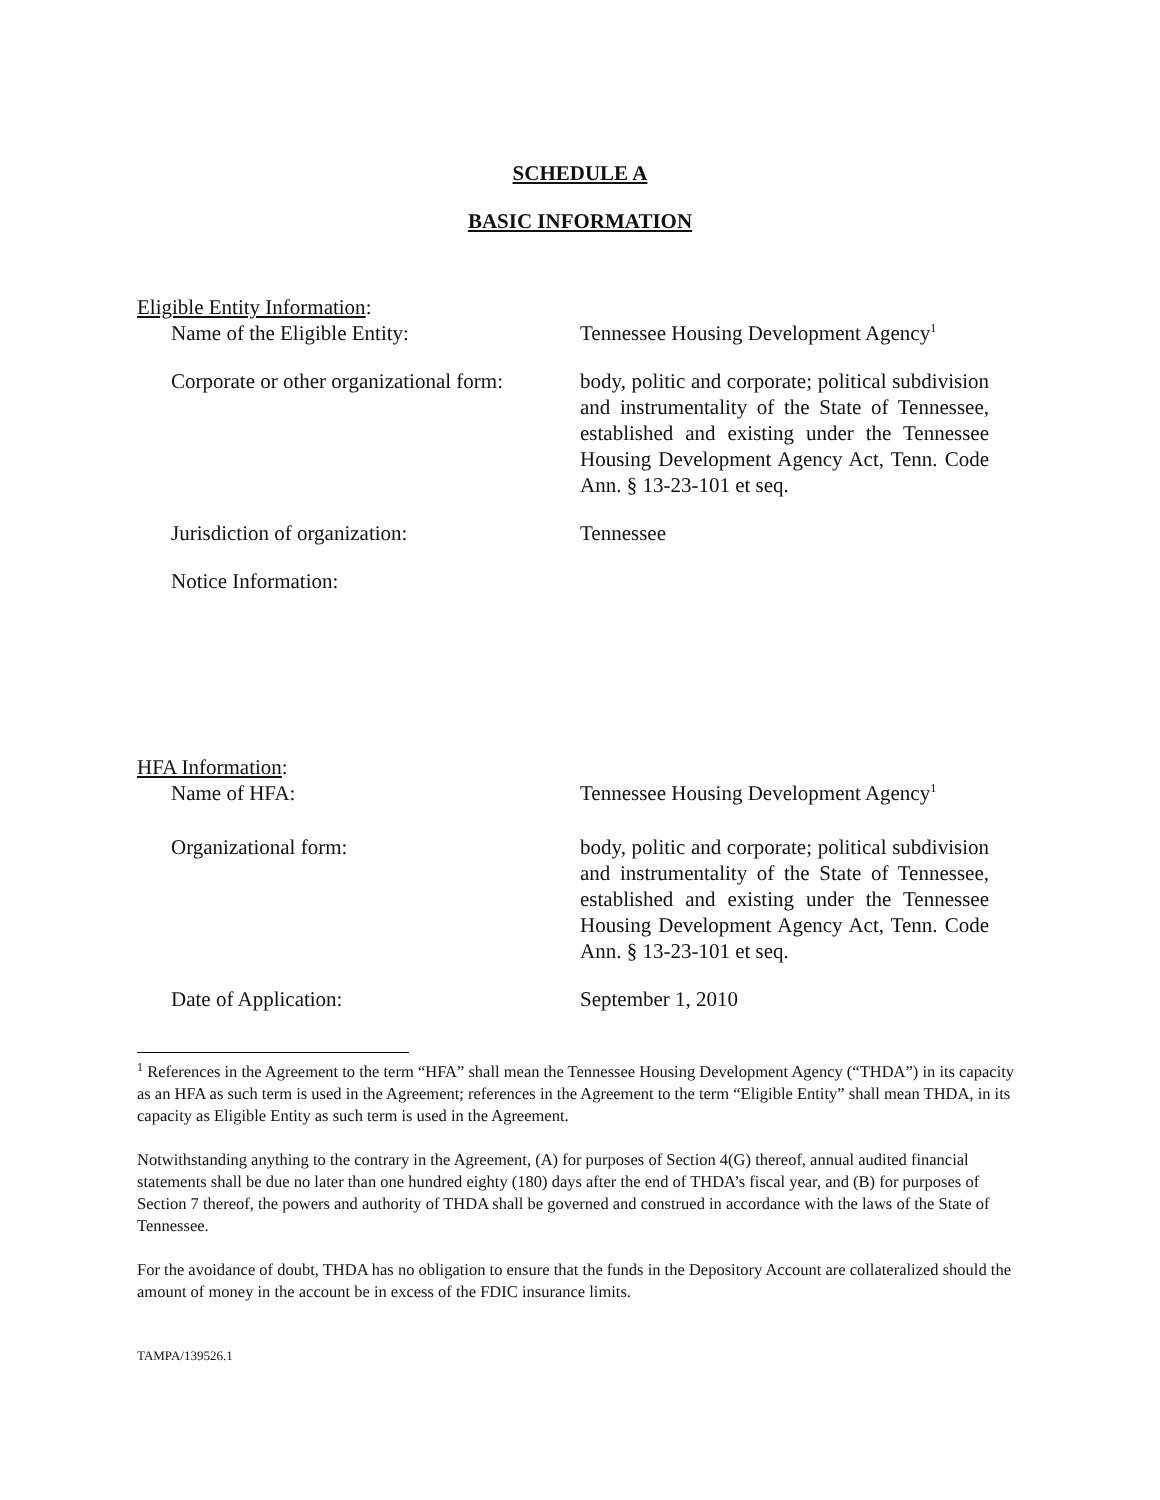SCHEDULE A
BASIC INFORMATION
Eligible Entity Information:
Name of the Eligible Entity: Tennessee Housing Development Agency<sup>1</sup>
Corporate or other organizational form:
body, politic and corporate; political subdivision and instrumentality of the State of Tennessee, established and existing under the Tennessee Housing Development Agency Act, Tenn. Code Ann. § 13-23-101 et seq.
Jurisdiction of organization: Tennessee
Notice Information:
HFA Information:
Name of HFA: Tennessee Housing Development Agency<sup>1</sup>
Organizational form: body, politic and corporate; political subdivision and instrumentality of the State of Tennessee, established and existing under the Tennessee Housing Development Agency Act, Tenn. Code Ann. § 13-23-101 et seq.
Date of Application: September 1, 2010
<sup>1</sup> References in the Agreement to the term “HFA” shall mean the Tennessee Housing Development Agency (“THDA”) in its capacity as an HFA as such term is used in the Agreement; references in the Agreement to the term “Eligible Entity” shall mean THDA, in its capacity as Eligible Entity as such term is used in the Agreement.
Notwithstanding anything to the contrary in the Agreement, (A) for purposes of Section 4(G) thereof, annual audited financial statements shall be due no later than one hundred eighty (180) days after the end of THDA’s fiscal year, and (B) for purposes of Section 7 thereof, the powers and authority of THDA shall be governed and construed in accordance with the laws of the State of Tennessee.
For the avoidance of doubt, THDA has no obligation to ensure that the funds in the Depository Account are collateralized should the amount of money in the account be in excess of the FDIC insurance limits.
TAMPA/139526.1